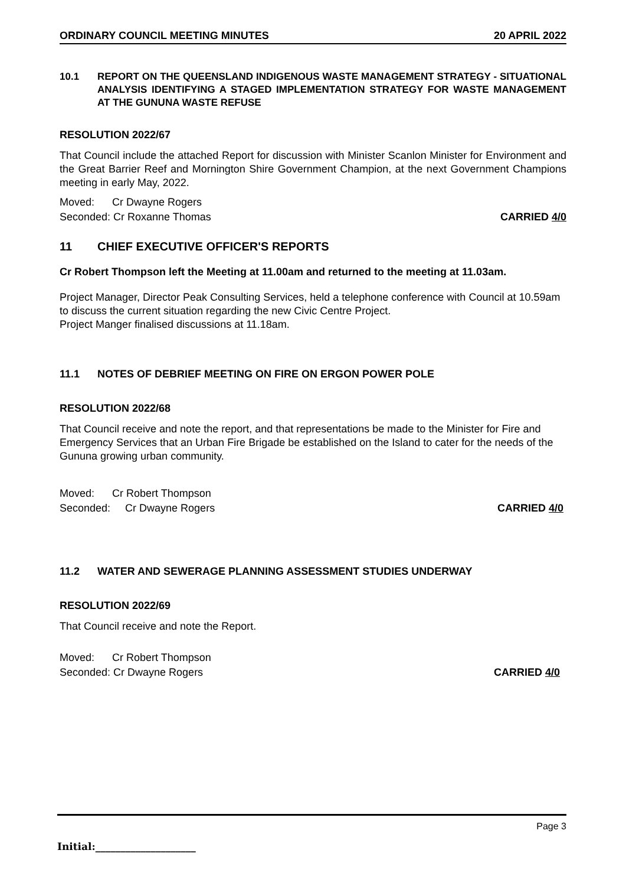ORDINARY COUNCIL MEETING MINUTES 20 APRIL 2022
10.1 REPORT ON THE QUEENSLAND INDIGENOUS WASTE MANAGEMENT STRATEGY - SITUATIONAL ANALYSIS IDENTIFYING A STAGED IMPLEMENTATION STRATEGY FOR WASTE MANAGEMENT AT THE GUNUNA WASTE REFUSE
RESOLUTION 2022/67
That Council include the attached Report for discussion with Minister Scanlon Minister for Environment and the Great Barrier Reef and Mornington Shire Government Champion, at the next Government Champions meeting in early May, 2022.
Moved: Cr Dwayne Rogers
Seconded: Cr Roxanne Thomas CARRIED 4/0
11 CHIEF EXECUTIVE OFFICER'S REPORTS
Cr Robert Thompson left the Meeting at 11.00am and returned to the meeting at 11.03am.
Project Manager, Director Peak Consulting Services, held a telephone conference with Council at 10.59am to discuss the current situation regarding the new Civic Centre Project.
Project Manger finalised discussions at 11.18am.
11.1 NOTES OF DEBRIEF MEETING ON FIRE ON ERGON POWER POLE
RESOLUTION 2022/68
That Council receive and note the report, and that representations be made to the Minister for Fire and Emergency Services that an Urban Fire Brigade be established on the Island to cater for the needs of the Gununa growing urban community.
Moved: Cr Robert Thompson
Seconded: Cr Dwayne Rogers CARRIED 4/0
11.2 WATER AND SEWERAGE PLANNING ASSESSMENT STUDIES UNDERWAY
RESOLUTION 2022/69
That Council receive and note the Report.
Moved: Cr Robert Thompson
Seconded: Cr Dwayne Rogers CARRIED 4/0
Page 3
Initial:____________________